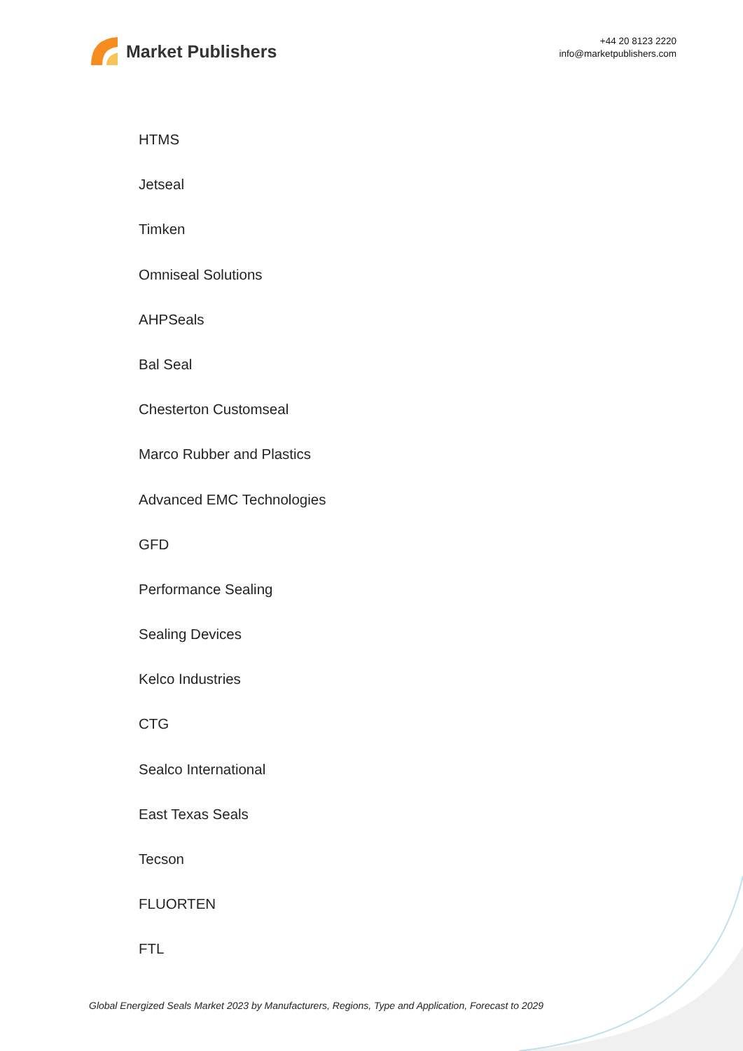Market Publishers
+44 20 8123 2220
info@marketpublishers.com
HTMS
Jetseal
Timken
Omniseal Solutions
AHPSeals
Bal Seal
Chesterton Customseal
Marco Rubber and Plastics
Advanced EMC Technologies
GFD
Performance Sealing
Sealing Devices
Kelco Industries
CTG
Sealco International
East Texas Seals
Tecson
FLUORTEN
FTL
Global Energized Seals Market 2023 by Manufacturers, Regions, Type and Application, Forecast to 2029